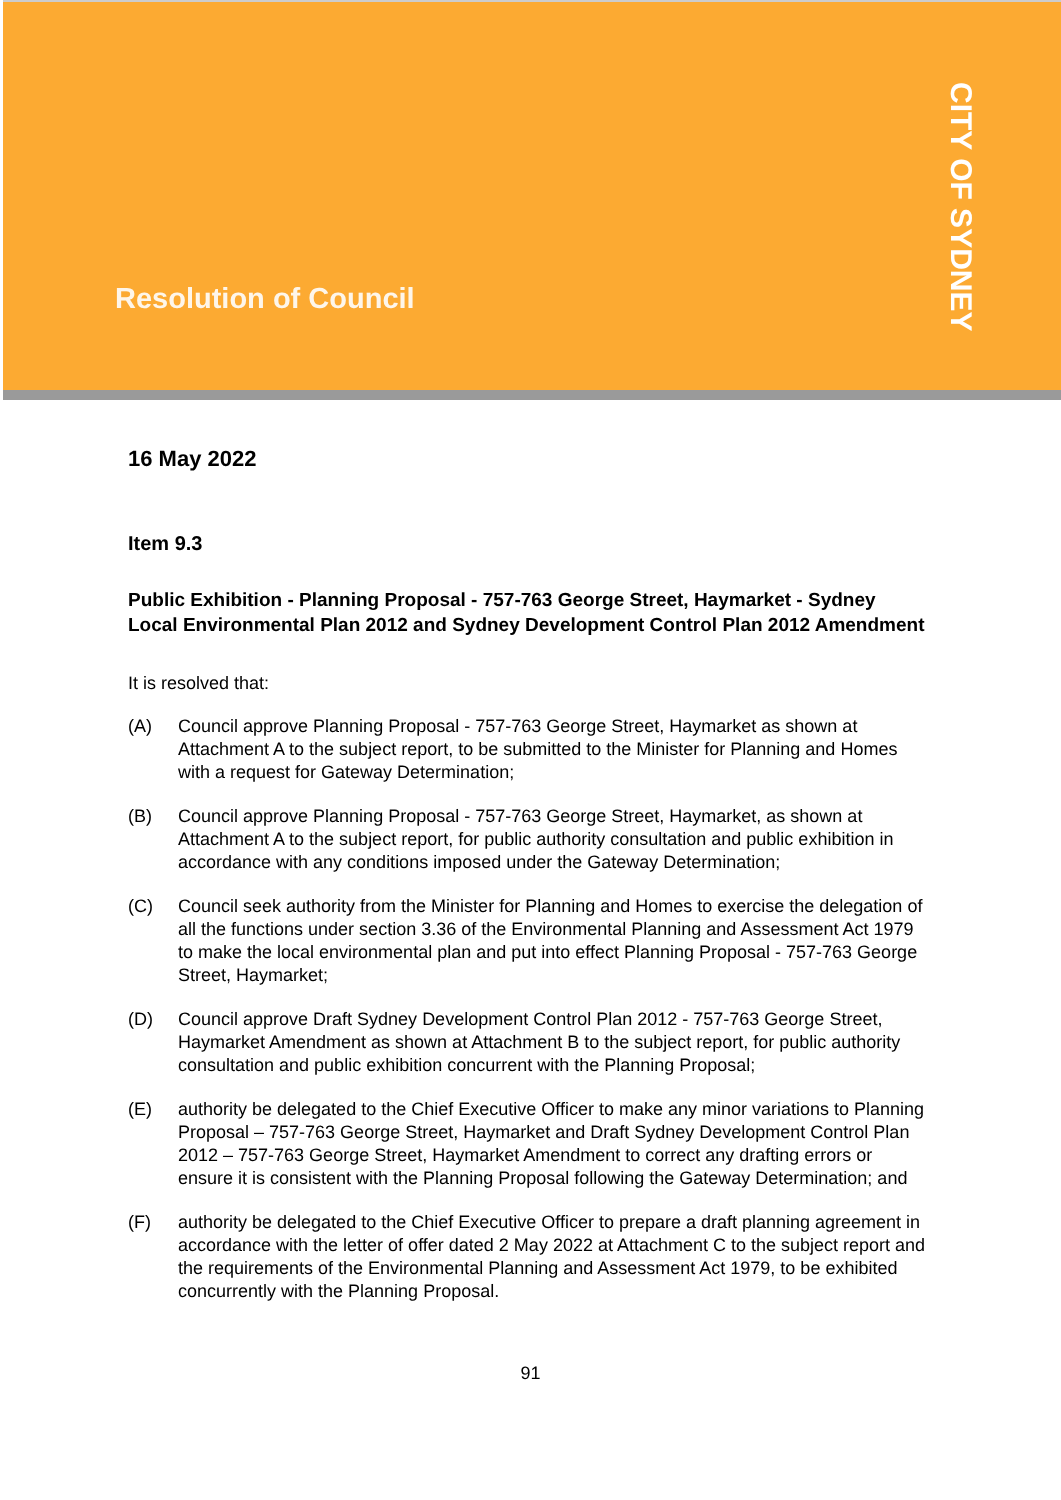Resolution of Council
CITY OF SYDNEY
16 May 2022
Item 9.3
Public Exhibition - Planning Proposal - 757-763 George Street, Haymarket - Sydney Local Environmental Plan 2012 and Sydney Development Control Plan 2012 Amendment
It is resolved that:
(A) Council approve Planning Proposal - 757-763 George Street, Haymarket as shown at Attachment A to the subject report, to be submitted to the Minister for Planning and Homes with a request for Gateway Determination;
(B) Council approve Planning Proposal - 757-763 George Street, Haymarket, as shown at Attachment A to the subject report, for public authority consultation and public exhibition in accordance with any conditions imposed under the Gateway Determination;
(C) Council seek authority from the Minister for Planning and Homes to exercise the delegation of all the functions under section 3.36 of the Environmental Planning and Assessment Act 1979 to make the local environmental plan and put into effect Planning Proposal - 757-763 George Street, Haymarket;
(D) Council approve Draft Sydney Development Control Plan 2012 - 757-763 George Street, Haymarket Amendment as shown at Attachment B to the subject report, for public authority consultation and public exhibition concurrent with the Planning Proposal;
(E) authority be delegated to the Chief Executive Officer to make any minor variations to Planning Proposal – 757-763 George Street, Haymarket and Draft Sydney Development Control Plan 2012 – 757-763 George Street, Haymarket Amendment to correct any drafting errors or ensure it is consistent with the Planning Proposal following the Gateway Determination; and
(F) authority be delegated to the Chief Executive Officer to prepare a draft planning agreement in accordance with the letter of offer dated 2 May 2022 at Attachment C to the subject report and the requirements of the Environmental Planning and Assessment Act 1979, to be exhibited concurrently with the Planning Proposal.
91